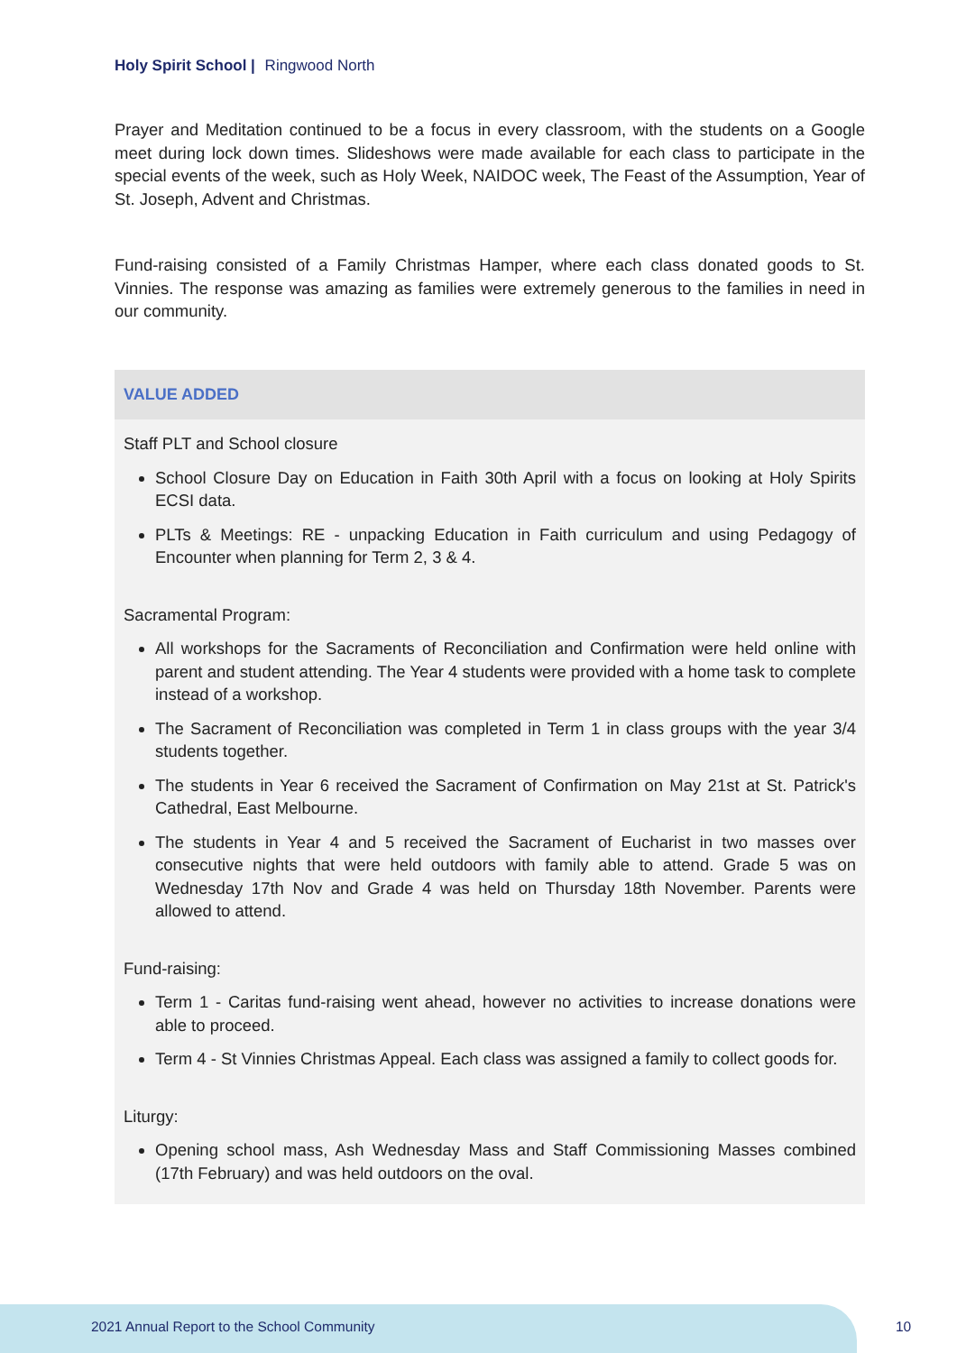Holy Spirit School | Ringwood North
Prayer and Meditation continued to be a focus in every classroom, with the students on a Google meet during lock down times. Slideshows were made available for each class to participate in the special events of the week, such as Holy Week, NAIDOC week, The Feast of the Assumption, Year of St. Joseph, Advent and Christmas.
Fund-raising consisted of a Family Christmas Hamper, where each class donated goods to St. Vinnies. The response was amazing as families were extremely generous to the families in need in our community.
VALUE ADDED
Staff PLT and School closure
School Closure Day on Education in Faith 30th April with a focus on looking at Holy Spirits ECSI data.
PLTs & Meetings: RE - unpacking Education in Faith curriculum and using Pedagogy of Encounter when planning for Term 2, 3 & 4.
Sacramental Program:
All workshops for the Sacraments of Reconciliation and Confirmation were held online with parent and student attending. The Year 4 students were provided with a home task to complete instead of a workshop.
The Sacrament of Reconciliation was completed in Term 1 in class groups with the year 3/4 students together.
The students in Year 6 received the Sacrament of Confirmation on May 21st at St. Patrick's Cathedral, East Melbourne.
The students in Year 4 and 5 received the Sacrament of Eucharist in two masses over consecutive nights that were held outdoors with family able to attend. Grade 5 was on Wednesday 17th Nov and Grade 4 was held on Thursday 18th November. Parents were allowed to attend.
Fund-raising:
Term 1 - Caritas fund-raising went ahead, however no activities to increase donations were able to proceed.
Term 4 - St Vinnies Christmas Appeal. Each class was assigned a family to collect goods for.
Liturgy:
Opening school mass, Ash Wednesday Mass and Staff Commissioning Masses combined (17th February) and was held outdoors on the oval.
2021 Annual Report to the School Community
10